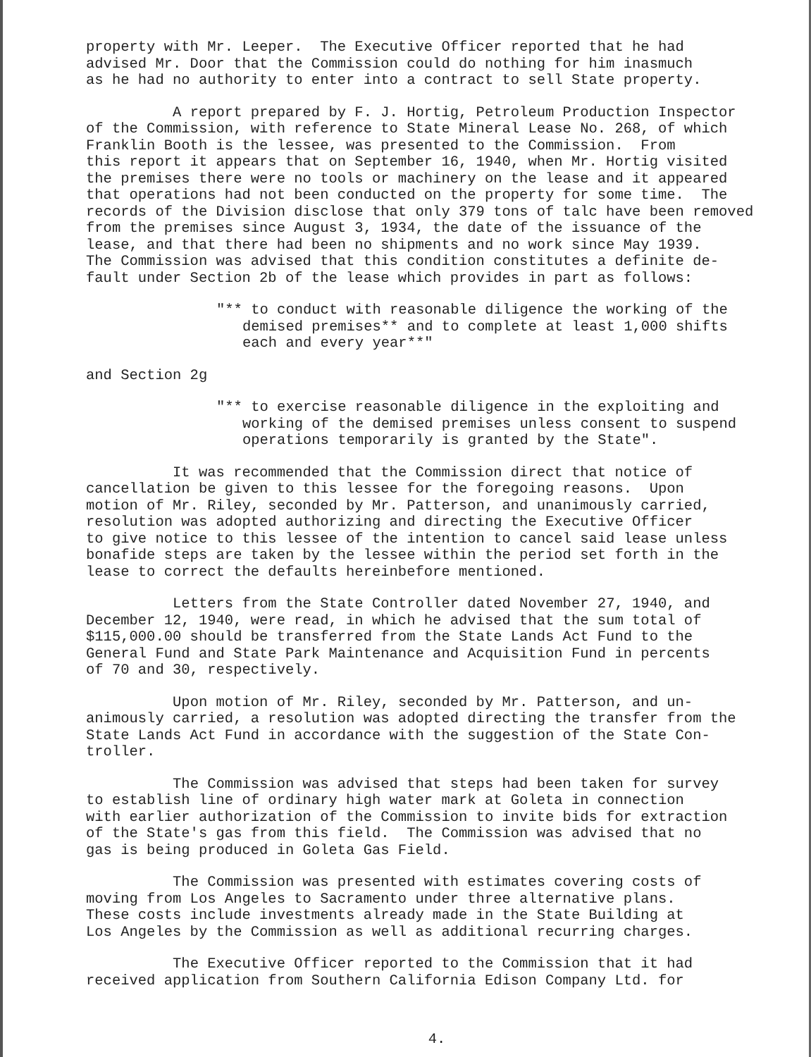property with Mr. Leeper. The Executive Officer reported that he had advised Mr. Door that the Commission could do nothing for him inasmuch as he had no authority to enter into a contract to sell State property.
A report prepared by F. J. Hortig, Petroleum Production Inspector of the Commission, with reference to State Mineral Lease No. 268, of which Franklin Booth is the lessee, was presented to the Commission. From this report it appears that on September 16, 1940, when Mr. Hortig visited the premises there were no tools or machinery on the lease and it appeared that operations had not been conducted on the property for some time. The records of the Division disclose that only 379 tons of talc have been removed from the premises since August 3, 1934, the date of the issuance of the lease, and that there had been no shipments and no work since May 1939. The Commission was advised that this condition constitutes a definite de- fault under Section 2b of the lease which provides in part as follows:
"** to conduct with reasonable diligence the working of the demised premises** and to complete at least 1,000 shifts each and every year**"
and Section 2g
"** to exercise reasonable diligence in the exploiting and working of the demised premises unless consent to suspend operations temporarily is granted by the State".
It was recommended that the Commission direct that notice of cancellation be given to this lessee for the foregoing reasons. Upon motion of Mr. Riley, seconded by Mr. Patterson, and unanimously carried, resolution was adopted authorizing and directing the Executive Officer to give notice to this lessee of the intention to cancel said lease unless bonafide steps are taken by the lessee within the period set forth in the lease to correct the defaults hereinbefore mentioned.
Letters from the State Controller dated November 27, 1940, and December 12, 1940, were read, in which he advised that the sum total of $115,000.00 should be transferred from the State Lands Act Fund to the General Fund and State Park Maintenance and Acquisition Fund in percents of 70 and 30, respectively.
Upon motion of Mr. Riley, seconded by Mr. Patterson, and un- animously carried, a resolution was adopted directing the transfer from the State Lands Act Fund in accordance with the suggestion of the State Con- troller.
The Commission was advised that steps had been taken for survey to establish line of ordinary high water mark at Goleta in connection with earlier authorization of the Commission to invite bids for extraction of the State's gas from this field. The Commission was advised that no gas is being produced in Goleta Gas Field.
The Commission was presented with estimates covering costs of moving from Los Angeles to Sacramento under three alternative plans. These costs include investments already made in the State Building at Los Angeles by the Commission as well as additional recurring charges.
The Executive Officer reported to the Commission that it had received application from Southern California Edison Company Ltd. for
4.